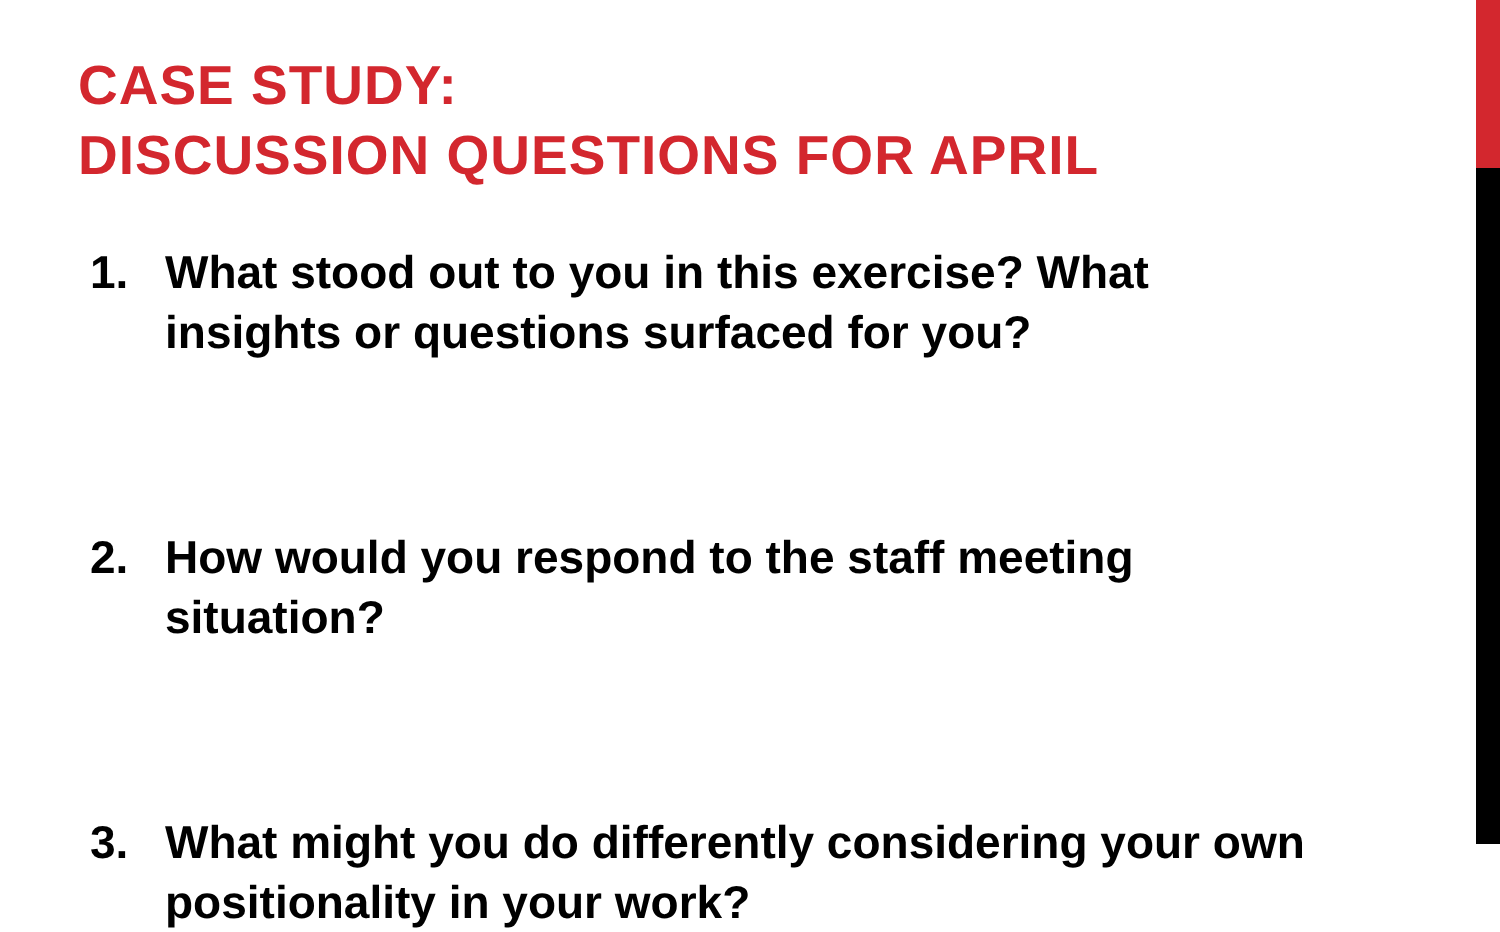CASE STUDY:
DISCUSSION QUESTIONS FOR APRIL
1. What stood out to you in this exercise? What insights or questions surfaced for you?
2. How would you respond to the staff meeting situation?
3. What might you do differently considering your own positionality in your work?